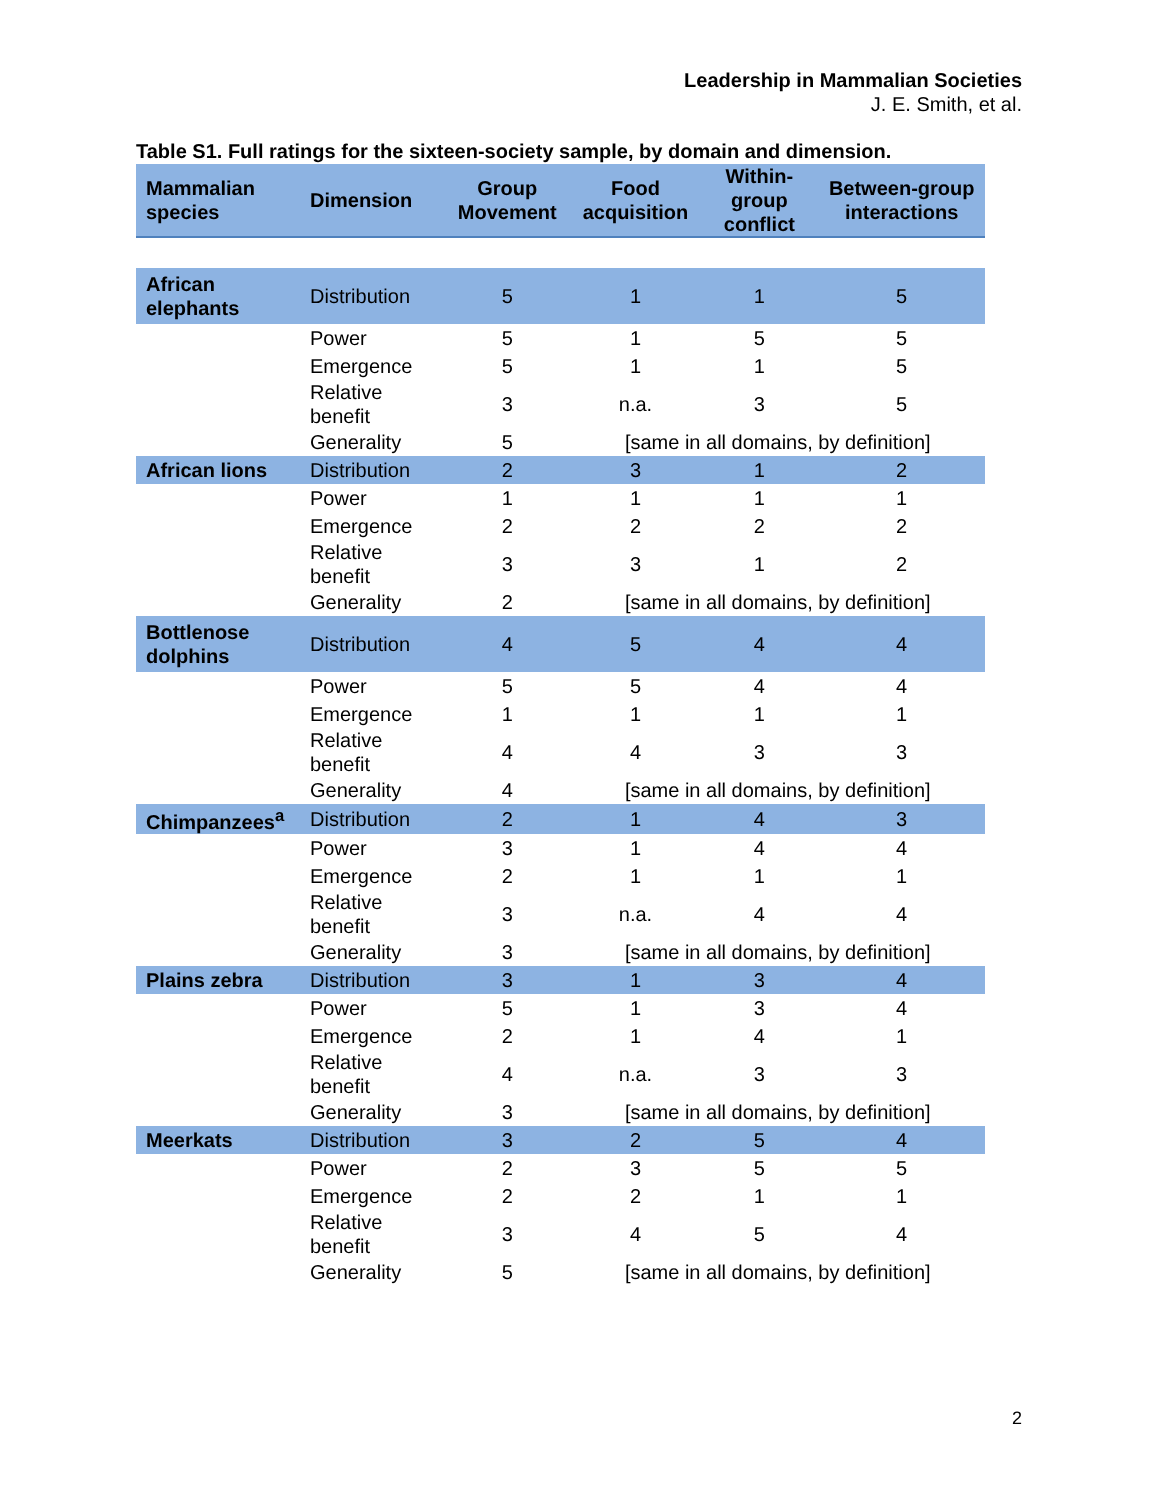Leadership in Mammalian Societies
J. E. Smith, et al.
Table S1. Full ratings for the sixteen-society sample, by domain and dimension.
| Mammalian species | Dimension | Group Movement | Food acquisition | Within-group conflict | Between-group interactions |
| --- | --- | --- | --- | --- | --- |
| African elephants | Distribution | 5 | 1 | 1 | 5 |
| | Power | 5 | 1 | 5 | 5 |
| | Emergence | 5 | 1 | 1 | 5 |
| | Relative benefit | 3 | n.a. | 3 | 5 |
| | Generality | 5 | [same in all domains, by definition] | | |
| African lions | Distribution | 2 | 3 | 1 | 2 |
| | Power | 1 | 1 | 1 | 1 |
| | Emergence | 2 | 2 | 2 | 2 |
| | Relative benefit | 3 | 3 | 1 | 2 |
| | Generality | 2 | [same in all domains, by definition] | | |
| Bottlenose dolphins | Distribution | 4 | 5 | 4 | 4 |
| | Power | 5 | 5 | 4 | 4 |
| | Emergence | 1 | 1 | 1 | 1 |
| | Relative benefit | 4 | 4 | 3 | 3 |
| | Generality | 4 | [same in all domains, by definition] | | |
| Chimpanzees<sup>a</sup> | Distribution | 2 | 1 | 4 | 3 |
| | Power | 3 | 1 | 4 | 4 |
| | Emergence | 2 | 1 | 1 | 1 |
| | Relative benefit | 3 | n.a. | 4 | 4 |
| | Generality | 3 | [same in all domains, by definition] | | |
| Plains zebra | Distribution | 3 | 1 | 3 | 4 |
| | Power | 5 | 1 | 3 | 4 |
| | Emergence | 2 | 1 | 4 | 1 |
| | Relative benefit | 4 | n.a. | 3 | 3 |
| | Generality | 3 | [same in all domains, by definition] | | |
| Meerkats | Distribution | 3 | 2 | 5 | 4 |
| | Power | 2 | 3 | 5 | 5 |
| | Emergence | 2 | 2 | 1 | 1 |
| | Relative benefit | 3 | 4 | 5 | 4 |
| | Generality | 5 | [same in all domains, by definition] | | |
2